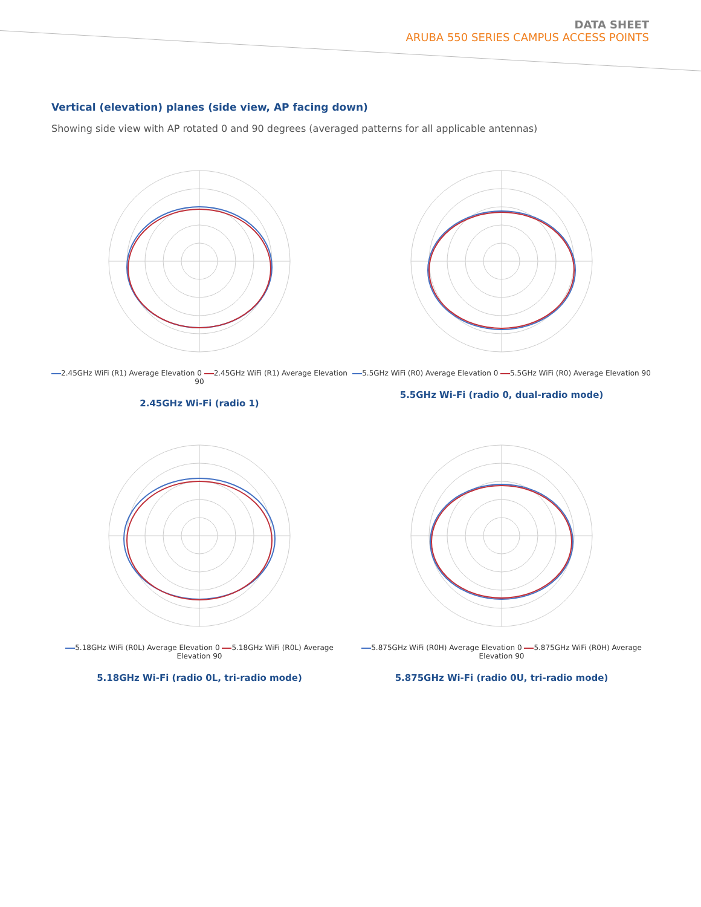DATA SHEET
ARUBA 550 SERIES CAMPUS ACCESS POINTS
Vertical (elevation) planes (side view, AP facing down)
Showing side view with AP rotated 0 and 90 degrees (averaged patterns for all applicable antennas)
2.45GHz WiFi (R1) Average Elevation 0 2.45GHz WiFi (R1) Average Elevation 90
2.45GHz Wi-Fi (radio 1)
5.5GHz WiFi (R0) Average Elevation 0 5.5GHz WiFi (R0) Average Elevation 90
5.5GHz Wi-Fi (radio 0, dual-radio mode)
5.18GHz WiFi (R0L) Average Elevation 0 5.18GHz WiFi (R0L) Average Elevation 90
5.18GHz Wi-Fi (radio 0L, tri-radio mode)
5.875GHz WiFi (R0H) Average Elevation 0 5.875GHz WiFi (R0H) Average Elevation 90
5.875GHz Wi-Fi (radio 0U, tri-radio mode)